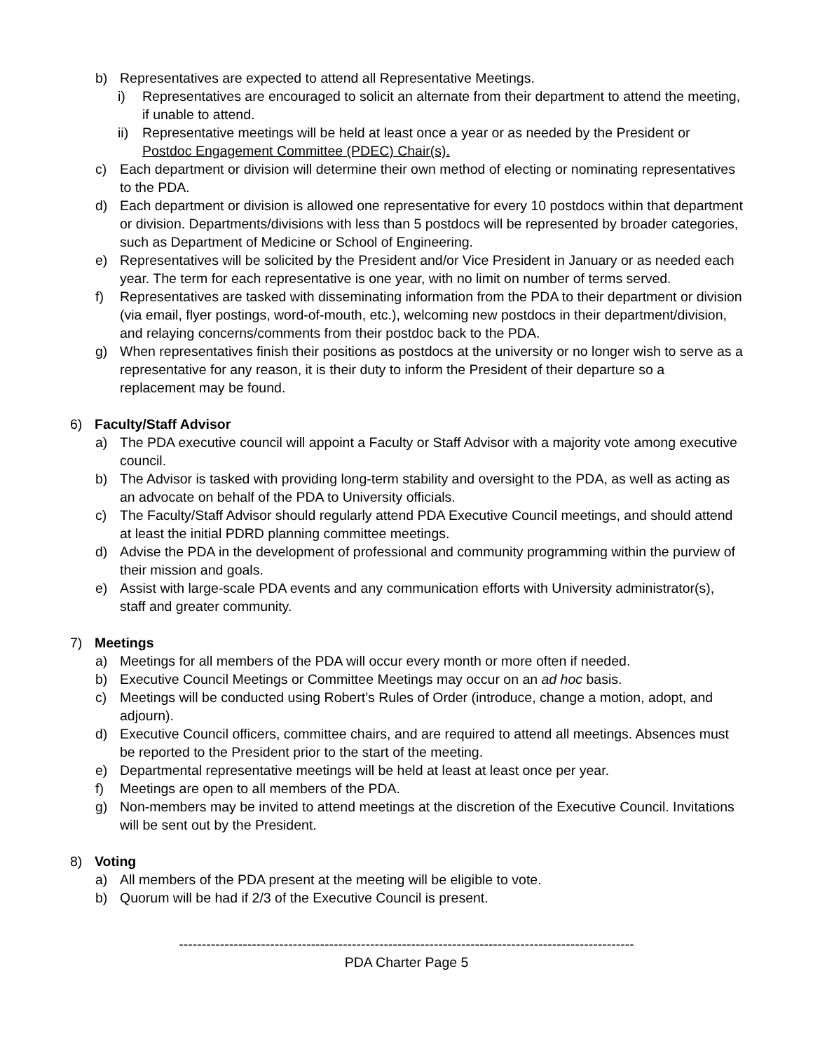b) Representatives are expected to attend all Representative Meetings.
i) Representatives are encouraged to solicit an alternate from their department to attend the meeting, if unable to attend.
ii) Representative meetings will be held at least once a year or as needed by the President or Postdoc Engagement Committee (PDEC) Chair(s).
c) Each department or division will determine their own method of electing or nominating representatives to the PDA.
d) Each department or division is allowed one representative for every 10 postdocs within that department or division. Departments/divisions with less than 5 postdocs will be represented by broader categories, such as Department of Medicine or School of Engineering.
e) Representatives will be solicited by the President and/or Vice President in January or as needed each year. The term for each representative is one year, with no limit on number of terms served.
f) Representatives are tasked with disseminating information from the PDA to their department or division (via email, flyer postings, word-of-mouth, etc.), welcoming new postdocs in their department/division, and relaying concerns/comments from their postdoc back to the PDA.
g) When representatives finish their positions as postdocs at the university or no longer wish to serve as a representative for any reason, it is their duty to inform the President of their departure so a replacement may be found.
6) Faculty/Staff Advisor
a) The PDA executive council will appoint a Faculty or Staff Advisor with a majority vote among executive council.
b) The Advisor is tasked with providing long-term stability and oversight to the PDA, as well as acting as an advocate on behalf of the PDA to University officials.
c) The Faculty/Staff Advisor should regularly attend PDA Executive Council meetings, and should attend at least the initial PDRD planning committee meetings.
d) Advise the PDA in the development of professional and community programming within the purview of their mission and goals.
e) Assist with large-scale PDA events and any communication efforts with University administrator(s), staff and greater community.
7) Meetings
a) Meetings for all members of the PDA will occur every month or more often if needed.
b) Executive Council Meetings or Committee Meetings may occur on an ad hoc basis.
c) Meetings will be conducted using Robert’s Rules of Order (introduce, change a motion, adopt, and adjourn).
d) Executive Council officers, committee chairs, and are required to attend all meetings. Absences must be reported to the President prior to the start of the meeting.
e) Departmental representative meetings will be held at least at least once per year.
f) Meetings are open to all members of the PDA.
g) Non-members may be invited to attend meetings at the discretion of the Executive Council. Invitations will be sent out by the President.
8) Voting
a) All members of the PDA present at the meeting will be eligible to vote.
b) Quorum will be had if 2/3 of the Executive Council is present.
----------------------------------------------------------------------------------------------------
PDA Charter Page 5